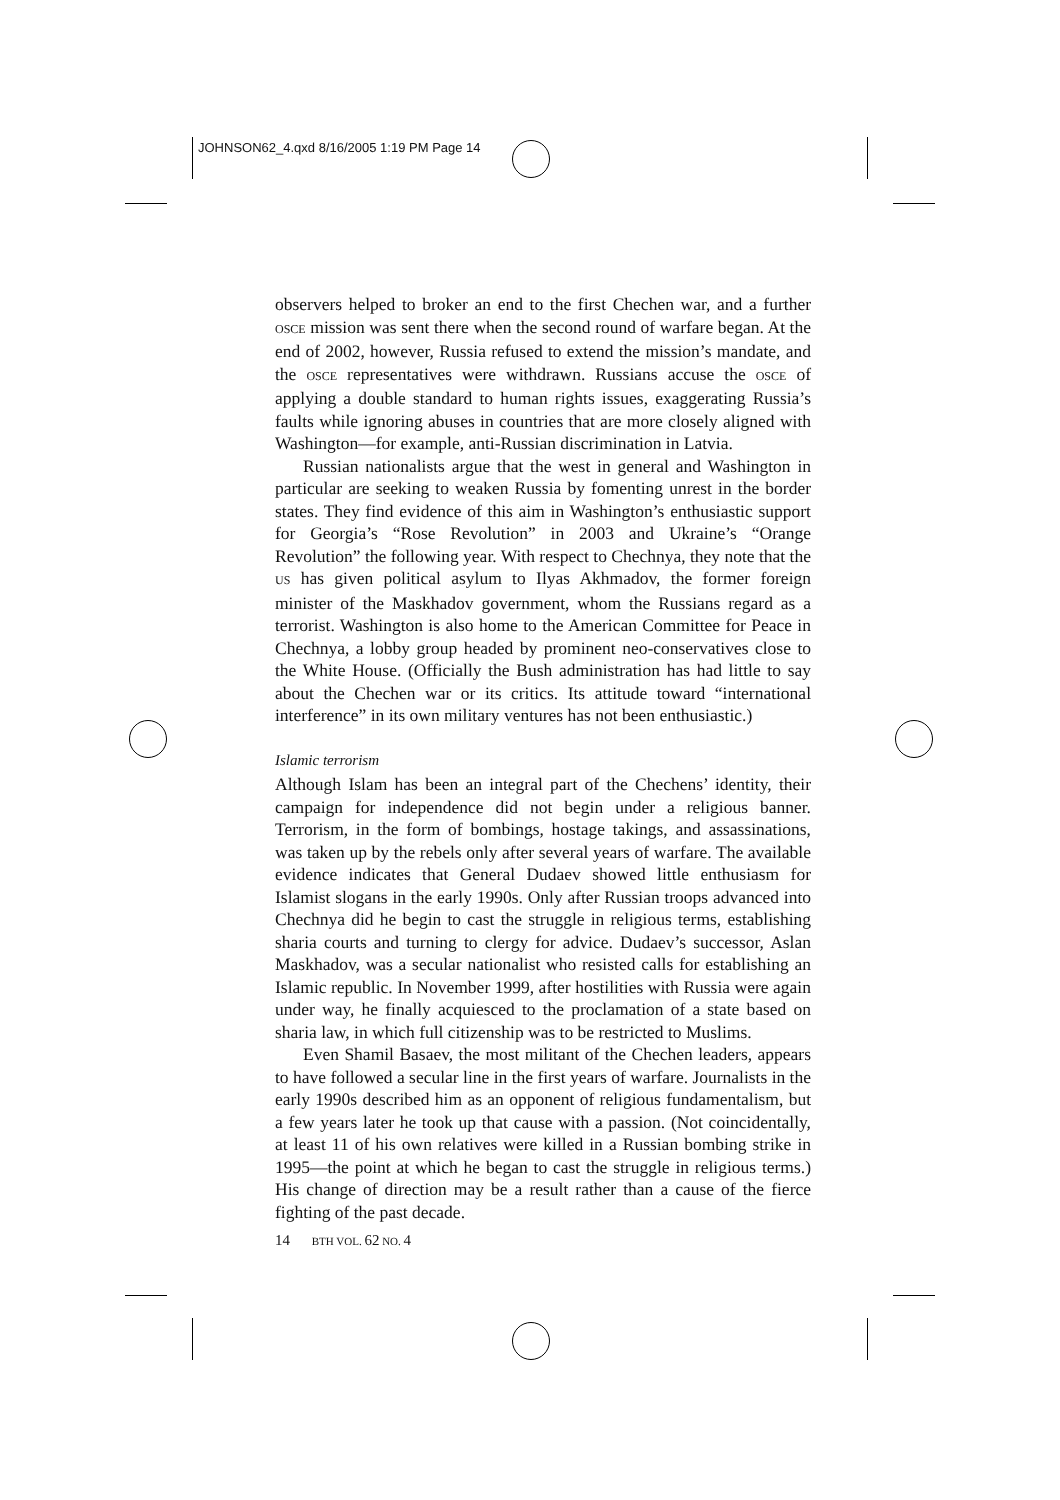JOHNSON62_4.qxd 8/16/2005 1:19 PM Page 14
observers helped to broker an end to the first Chechen war, and a further OSCE mission was sent there when the second round of warfare began. At the end of 2002, however, Russia refused to extend the mission’s mandate, and the OSCE representatives were withdrawn. Russians accuse the OSCE of applying a double standard to human rights issues, exaggerating Russia’s faults while ignoring abuses in countries that are more closely aligned with Washington—for example, anti-Russian discrimination in Latvia.
Russian nationalists argue that the west in general and Washington in particular are seeking to weaken Russia by fomenting unrest in the border states. They find evidence of this aim in Washington’s enthusiastic support for Georgia’s “Rose Revolution” in 2003 and Ukraine’s “Orange Revolution” the following year. With respect to Chechnya, they note that the US has given political asylum to Ilyas Akhmadov, the former foreign minister of the Maskhadov government, whom the Russians regard as a terrorist. Washington is also home to the American Committee for Peace in Chechnya, a lobby group headed by prominent neo-conservatives close to the White House. (Officially the Bush administration has had little to say about the Chechen war or its critics. Its attitude toward “international interference” in its own military ventures has not been enthusiastic.)
Islamic terrorism
Although Islam has been an integral part of the Chechens’ identity, their campaign for independence did not begin under a religious banner. Terrorism, in the form of bombings, hostage takings, and assassinations, was taken up by the rebels only after several years of warfare. The available evidence indicates that General Dudaev showed little enthusiasm for Islamist slogans in the early 1990s. Only after Russian troops advanced into Chechnya did he begin to cast the struggle in religious terms, establishing sharia courts and turning to clergy for advice. Dudaev’s successor, Aslan Maskhadov, was a secular nationalist who resisted calls for establishing an Islamic republic. In November 1999, after hostilities with Russia were again under way, he finally acquiesced to the proclamation of a state based on sharia law, in which full citizenship was to be restricted to Muslims.
Even Shamil Basaev, the most militant of the Chechen leaders, appears to have followed a secular line in the first years of warfare. Journalists in the early 1990s described him as an opponent of religious fundamentalism, but a few years later he took up that cause with a passion. (Not coincidentally, at least 11 of his own relatives were killed in a Russian bombing strike in 1995—the point at which he began to cast the struggle in religious terms.) His change of direction may be a result rather than a cause of the fierce fighting of the past decade.
14 BTH VOL. 62 NO. 4